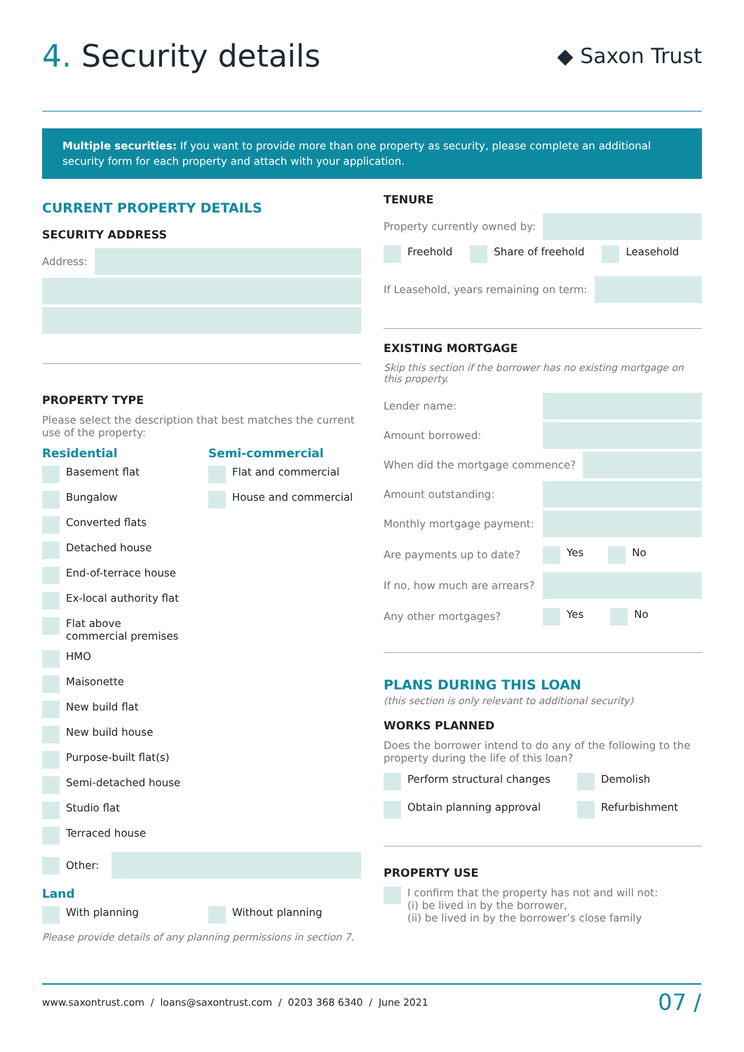4. Security details
◆ Saxon Trust
Multiple securities: If you want to provide more than one property as security, please complete an additional security form for each property and attach with your application.
CURRENT PROPERTY DETAILS
SECURITY ADDRESS
Address:
PROPERTY TYPE
Please select the description that best matches the current use of the property:
Residential
Basement flat
Bungalow
Converted flats
Detached house
End-of-terrace house
Ex-local authority flat
Flat above
commercial premises
HMO
Maisonette
New build flat
New build house
Purpose-built flat(s)
Semi-detached house
Studio flat
Terraced house
Semi-commercial
Flat and commercial
House and commercial
Other:
Land
With planning Without planning
Please provide details of any planning permissions in section 7.
TENURE
Property currently owned by:
Freehold Share of freehold Leasehold
If Leasehold, years remaining on term:
EXISTING MORTGAGE
Skip this section if the borrower has no existing mortgage on this property.
Lender name:
Amount borrowed:
When did the mortgage commence?
Amount outstanding:
Monthly mortgage payment:
Are payments up to date? Yes No
If no, how much are arrears?
Any other mortgages? Yes No
PLANS DURING THIS LOAN
(this section is only relevant to additional security)
WORKS PLANNED
Does the borrower intend to do any of the following to the property during the life of this loan?
Perform structural changes
Demolish
Obtain planning approval
Refurbishment
PROPERTY USE
I confirm that the property has not and will not:
(i) be lived in by the borrower,
(ii) be lived in by the borrower’s close family
www.saxontrust.com / loans@saxontrust.com / 0203 368 6340 / June 2021 07 /